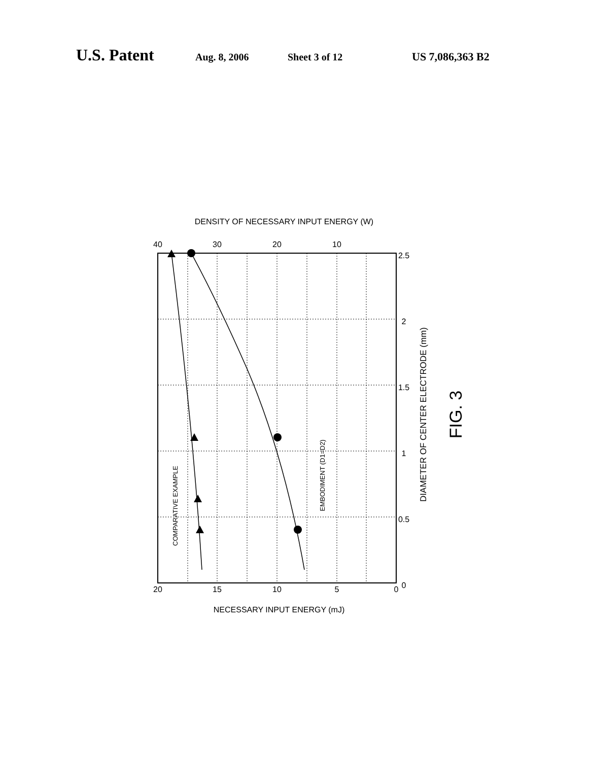U.S. Patent Aug. 8, 2006 Sheet 3 of 12 US 7,086,363 B2
0
0.5
1
1.5
2
2.5
20
15
10
5
0
40
30
20
10
DIAMETER OF CENTER ELECTRODE (mm)
FIG. 3
NECESSARY INPUT ENERGY (mJ)
DENSITY OF NECESSARY INPUT ENERGY (W)
COMPARATIVE EXAMPLE
EMBODIMENT (D1=D2)